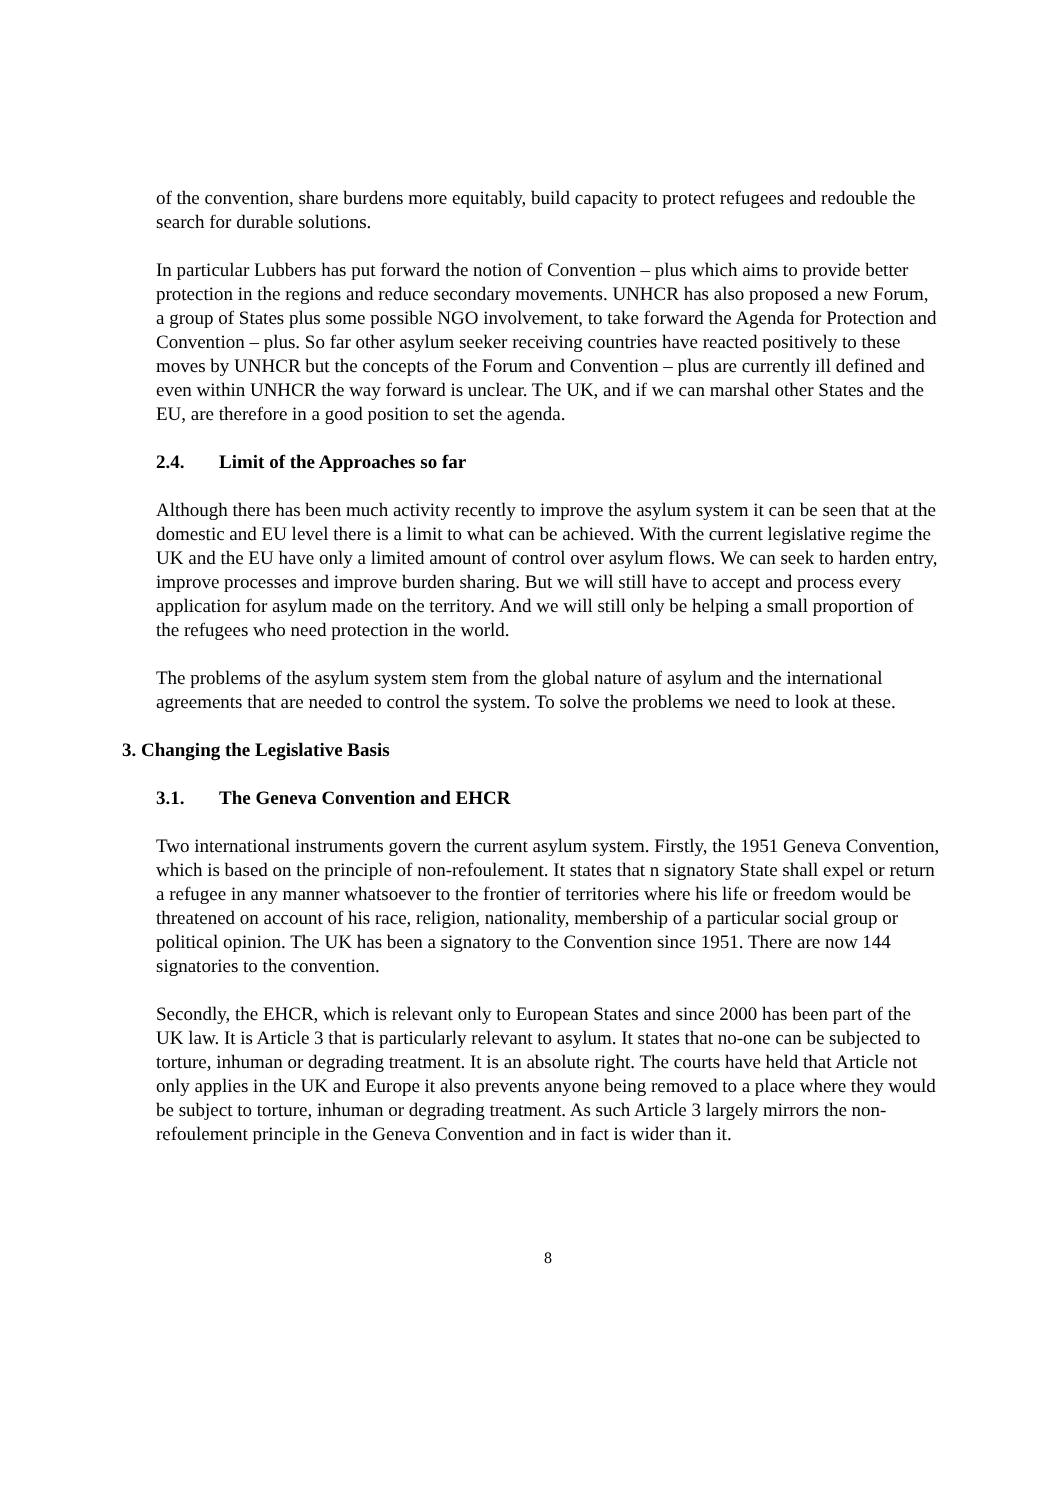of the convention, share burdens more equitably, build capacity to protect refugees and redouble the search for durable solutions.
In particular Lubbers has put forward the notion of Convention – plus which aims to provide better protection in the regions and reduce secondary movements. UNHCR has also proposed a new Forum, a group of States plus some possible NGO involvement, to take forward the Agenda for Protection and Convention – plus. So far other asylum seeker receiving countries have reacted positively to these moves by UNHCR but the concepts of the Forum and Convention – plus are currently ill defined and even within UNHCR the way forward is unclear. The UK, and if we can marshal other States and the EU, are therefore in a good position to set the agenda.
2.4. Limit of the Approaches so far
Although there has been much activity recently to improve the asylum system it can be seen that at the domestic and EU level there is a limit to what can be achieved. With the current legislative regime the UK and the EU have only a limited amount of control over asylum flows. We can seek to harden entry, improve processes and improve burden sharing. But we will still have to accept and process every application for asylum made on the territory. And we will still only be helping a small proportion of the refugees who need protection in the world.
The problems of the asylum system stem from the global nature of asylum and the international agreements that are needed to control the system. To solve the problems we need to look at these.
3. Changing the Legislative Basis
3.1. The Geneva Convention and EHCR
Two international instruments govern the current asylum system. Firstly, the 1951 Geneva Convention, which is based on the principle of non-refoulement. It states that n signatory State shall expel or return a refugee in any manner whatsoever to the frontier of territories where his life or freedom would be threatened on account of his race, religion, nationality, membership of a particular social group or political opinion. The UK has been a signatory to the Convention since 1951. There are now 144 signatories to the convention.
Secondly, the EHCR, which is relevant only to European States and since 2000 has been part of the UK law. It is Article 3 that is particularly relevant to asylum. It states that no-one can be subjected to torture, inhuman or degrading treatment. It is an absolute right. The courts have held that Article not only applies in the UK and Europe it also prevents anyone being removed to a place where they would be subject to torture, inhuman or degrading treatment. As such Article 3 largely mirrors the non-refoulement principle in the Geneva Convention and in fact is wider than it.
8